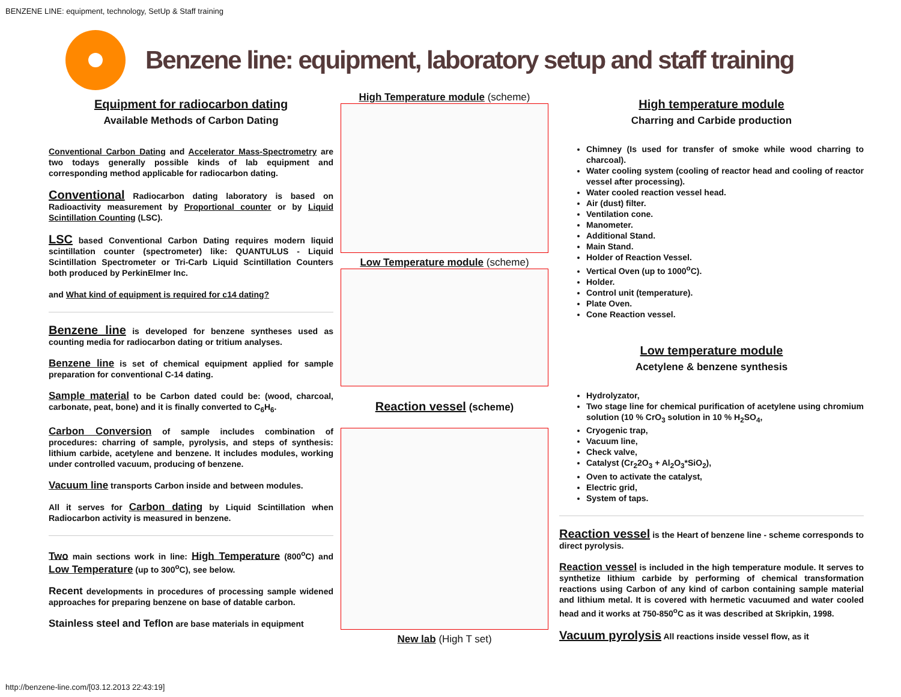BENZENE LINE: equipment, technology, SetUp & Staff training
Benzene line: equipment, laboratory setup and staff training
Equipment for radiocarbon dating
Available Methods of Carbon Dating
Conventional Carbon Dating and Accelerator Mass-Spectrometry are two todays generally possible kinds of lab equipment and corresponding method applicable for radiocarbon dating.
Conventional Radiocarbon dating laboratory is based on Radioactivity measurement by Proportional counter or by Liquid Scintillation Counting (LSC).
LSC based Conventional Carbon Dating requires modern liquid scintillation counter (spectrometer) like: QUANTULUS - Liquid Scintillation Spectrometer or Tri-Carb Liquid Scintillation Counters both produced by PerkinElmer Inc.
and What kind of equipment is required for c14 dating?
Benzene line is developed for benzene syntheses used as counting media for radiocarbon dating or tritium analyses.
Benzene line is set of chemical equipment applied for sample preparation for conventional C-14 dating.
Sample material to be Carbon dated could be: (wood, charcoal, carbonate, peat, bone) and it is finally converted to C<sub>6</sub>H<sub>6</sub>.
Carbon Conversion of sample includes combination of procedures: charring of sample, pyrolysis, and steps of synthesis: lithium carbide, acetylene and benzene. It includes modules, working under controlled vacuum, producing of benzene.
Vacuum line transports Carbon inside and between modules.
All it serves for Carbon dating by Liquid Scintillation when Radiocarbon activity is measured in benzene.
Two main sections work in line: High Temperature (800<sup>o</sup>C) and Low Temperature (up to 300<sup>o</sup>C), see below.
Recent developments in procedures of processing sample widened approaches for preparing benzene on base of datable carbon.
Stainless steel and Teflon are base materials in equipment
High Temperature module (scheme)
Low Temperature module (scheme)
Reaction vessel (scheme)
New lab (High T set)
High temperature module
Charring and Carbide production
Chimney (Is used for transfer of smoke while wood charring to charcoal).
Water cooling system (cooling of reactor head and cooling of reactor vessel after processing).
Water cooled reaction vessel head.
Air (dust) filter.
Ventilation cone.
Manometer.
Additional Stand.
Main Stand.
Holder of Reaction Vessel.
Vertical Oven (up to 1000<sup>o</sup>C).
Holder.
Control unit (temperature).
Plate Oven.
Cone Reaction vessel.
Low temperature module
Acetylene & benzene synthesis
Hydrolyzator,
Two stage line for chemical purification of acetylene using chromium solution (10 % CrO<sub>3</sub> solution in 10 % H<sub>2</sub>SO<sub>4</sub>,
Cryogenic trap,
Vacuum line,
Check valve,
Catalyst (Cr<sub>2</sub>2O<sub>3</sub> + Al<sub>2</sub>O<sub>3</sub>*SiO<sub>2</sub>),
Oven to activate the catalyst,
Electric grid,
System of taps.
Reaction vessel is the Heart of benzene line - scheme corresponds to direct pyrolysis.
Reaction vessel is included in the high temperature module. It serves to synthetize lithium carbide by performing of chemical transformation reactions using Carbon of any kind of carbon containing sample material and lithium metal. It is covered with hermetic vacuumed and water cooled head and it works at 750-850<sup>o</sup>C as it was described at Skripkin, 1998.
Vacuum pyrolysis All reactions inside vessel flow, as it
http://benzene-line.com/[03.12.2013 22:43:19]